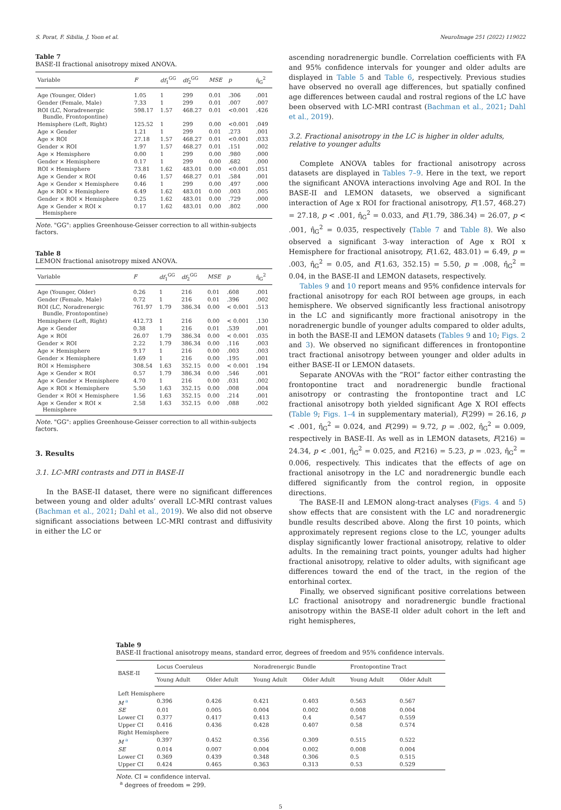S. Porat, F. Sibilia, J. Yoon et al. NeuroImage 251 (2022) 119022
Table 7
BASE-II fractional anisotropy mixed ANOVA.
| Variable | F | df<sub>1</sub><sup>GG</sup> | df<sub>2</sub><sup>GG</sup> | MSE | p | η̂<sub>G</sub><sup>2</sup> |
| --- | --- | --- | --- | --- | --- | --- |
| Age (Younger, Older) | 1.05 | 1 | 299 | 0.01 | .306 | .001 |
| Gender (Female, Male) | 7.33 | 1 | 299 | 0.01 | .007 | .007 |
| ROI (LC, Noradrenergic Bundle, Frontopontine) | 598.17 | 1.57 | 468.27 | 0.01 | <0.001 | .426 |
| Hemisphere (Left, Right) | 125.52 | 1 | 299 | 0.00 | <0.001 | .049 |
| Age × Gender | 1.21 | 1 | 299 | 0.01 | .273 | .001 |
| Age × ROI | 27.18 | 1.57 | 468.27 | 0.01 | <0.001 | .033 |
| Gender × ROI | 1.97 | 1.57 | 468.27 | 0.01 | .151 | .002 |
| Age × Hemisphere | 0.00 | 1 | 299 | 0.00 | .980 | .000 |
| Gender × Hemisphere | 0.17 | 1 | 299 | 0.00 | .682 | .000 |
| ROI × Hemisphere | 73.81 | 1.62 | 483.01 | 0.00 | <0.001 | .051 |
| Age × Gender × ROI | 0.46 | 1.57 | 468.27 | 0.01 | .584 | .001 |
| Age × Gender × Hemisphere | 0.46 | 1 | 299 | 0.00 | .497 | .000 |
| Age × ROI × Hemisphere | 6.49 | 1.62 | 483.01 | 0.00 | .003 | .005 |
| Gender × ROI × Hemisphere | 0.25 | 1.62 | 483.01 | 0.00 | .729 | .000 |
| Age × Gender × ROI × Hemisphere | 0.17 | 1.62 | 483.01 | 0.00 | .802 | .000 |
Note. "GG": applies Greenhouse-Geisser correction to all within-subjects factors.
Table 8
LEMON fractional anisotropy mixed ANOVA.
| Variable | F | df<sub>1</sub><sup>GG</sup> | df<sub>2</sub><sup>GG</sup> | MSE | p | η̂<sub>G</sub><sup>2</sup> |
| --- | --- | --- | --- | --- | --- | --- |
| Age (Younger, Older) | 0.26 | 1 | 216 | 0.01 | .608 | .001 |
| Gender (Female, Male) | 0.72 | 1 | 216 | 0.01 | .396 | .002 |
| ROI (LC, Noradrenergic Bundle, Frontopontine) | 761.97 | 1.79 | 386.34 | 0.00 | < 0.001 | .513 |
| Hemisphere (Left, Right) | 412.73 | 1 | 216 | 0.00 | < 0.001 | .130 |
| Age × Gender | 0.38 | 1 | 216 | 0.01 | .539 | .001 |
| Age × ROI | 26.07 | 1.79 | 386.34 | 0.00 | < 0.001 | .035 |
| Gender × ROI | 2.22 | 1.79 | 386.34 | 0.00 | .116 | .003 |
| Age × Hemisphere | 9.17 | 1 | 216 | 0.00 | .003 | .003 |
| Gender × Hemisphere | 1.69 | 1 | 216 | 0.00 | .195 | .001 |
| ROI × Hemisphere | 308.54 | 1.63 | 352.15 | 0.00 | < 0.001 | .194 |
| Age × Gender × ROI | 0.57 | 1.79 | 386.34 | 0.00 | .546 | .001 |
| Age × Gender × Hemisphere | 4.70 | 1 | 216 | 0.00 | .031 | .002 |
| Age × ROI × Hemisphere | 5.50 | 1.63 | 352.15 | 0.00 | .008 | .004 |
| Gender × ROI × Hemisphere | 1.56 | 1.63 | 352.15 | 0.00 | .214 | .001 |
| Age × Gender × ROI × Hemisphere | 2.58 | 1.63 | 352.15 | 0.00 | .088 | .002 |
Note. "GG": applies Greenhouse-Geisser correction to all within-subjects factors.
3. Results
3.1. LC-MRI contrasts and DTI in BASE-II
In the BASE-II dataset, there were no significant differences between young and older adults’ overall LC-MRI contrast values (Bachman et al., 2021; Dahl et al., 2019). We also did not observe significant associations between LC-MRI contrast and diffusivity in either the LC or
ascending noradrenergic bundle. Correlation coefficients with FA and 95% confidence intervals for younger and older adults are displayed in Table 5 and Table 6, respectively. Previous studies have observed no overall age differences, but spatially confined age differences between caudal and rostral regions of the LC have been observed with LC-MRI contrast (Bachman et al., 2021; Dahl et al., 2019).
3.2. Fractional anisotropy in the LC is higher in older adults, relative to younger adults
Complete ANOVA tables for fractional anisotropy across datasets are displayed in Tables 7–9. Here in the text, we report the significant ANOVA interactions involving Age and ROI. In the BASE-II and LEMON datasets, we observed a significant interaction of Age x ROI for fractional anisotropy, F(1.57, 468.27) = 27.18, p < .001, η̂<sub>G</sub><sup>2</sup> = 0.033, and F(1.79, 386.34) = 26.07, p < .001, η̂<sub>G</sub><sup>2</sup> = 0.035, respectively (Table 7 and Table 8). We also observed a significant 3-way interaction of Age x ROI x Hemisphere for fractional anisotropy, F(1.62, 483.01) = 6.49, p = .003, η̂<sub>G</sub><sup>2</sup> = 0.05, and F(1.63, 352.15) = 5.50, p = .008, η̂<sub>G</sub><sup>2</sup> = 0.04, in the BASE-II and LEMON datasets, respectively.
Tables 9 and 10 report means and 95% confidence intervals for fractional anisotropy for each ROI between age groups, in each hemisphere. We observed significantly less fractional anisotropy in the LC and significantly more fractional anisotropy in the noradrenergic bundle of younger adults compared to older adults, in both the BASE-II and LEMON datasets (Tables 9 and 10; Figs. 2 and 3). We observed no significant differences in frontopontine tract fractional anisotropy between younger and older adults in either BASE-II or LEMON datasets.
Separate ANOVAs with the “ROI” factor either contrasting the frontopontine tract and noradrenergic bundle fractional anisotropy or contrasting the frontopontine tract and LC fractional anisotropy both yielded significant Age X ROI effects (Table 9; Figs. 1–4 in supplementary material), F(299) = 26.16, p < .001, η̂<sub>G</sub><sup>2</sup> = 0.024, and F(299) = 9.72, p = .002, η̂<sub>G</sub><sup>2</sup> = 0.009, respectively in BASE-II. As well as in LEMON datasets, F(216) = 24.34, p < .001, η̂<sub>G</sub><sup>2</sup> = 0.025, and F(216) = 5.23, p = .023, η̂<sub>G</sub><sup>2</sup> = 0.006, respectively. This indicates that the effects of age on fractional anisotropy in the LC and noradrenergic bundle each differed significantly from the control region, in opposite directions.
The BASE-II and LEMON along-tract analyses (Figs. 4 and 5) show effects that are consistent with the LC and noradrenergic bundle results described above. Along the first 10 points, which approximately represent regions close to the LC, younger adults display significantly lower fractional anisotropy, relative to older adults. In the remaining tract points, younger adults had higher fractional anisotropy, relative to older adults, with significant age differences toward the end of the tract, in the region of the entorhinal cortex.
Finally, we observed significant positive correlations between LC fractional anisotropy and noradrenergic bundle fractional anisotropy within the BASE-II older adult cohort in the left and right hemispheres,
Table 9
BASE-II fractional anisotropy means, standard error, degrees of freedom and 95% confidence intervals.
| BASE-II | Locus Coeruleus | | Noradrenergic Bundle | | Frontopontine Tract | |
| --- | --- | --- | --- | --- | --- | --- |
| | Young Adult | Older Adult | Young Adult | Older Adult | Young Adult | Older Adult |
| Left Hemisphere | | | | | | |
| M <sup>a</sup> | 0.396 | 0.426 | 0.421 | 0.403 | 0.563 | 0.567 |
| SE | 0.01 | 0.005 | 0.004 | 0.002 | 0.008 | 0.004 |
| Lower CI | 0.377 | 0.417 | 0.413 | 0.4 | 0.547 | 0.559 |
| Upper CI | 0.416 | 0.436 | 0.428 | 0.407 | 0.58 | 0.574 |
| Right Hemisphere | | | | | | |
| M <sup>a</sup> | 0.397 | 0.452 | 0.356 | 0.309 | 0.515 | 0.522 |
| SE | 0.014 | 0.007 | 0.004 | 0.002 | 0.008 | 0.004 |
| Lower CI | 0.369 | 0.439 | 0.348 | 0.306 | 0.5 | 0.515 |
| Upper CI | 0.424 | 0.465 | 0.363 | 0.313 | 0.53 | 0.529 |
Note. CI = confidence interval.
<sup>a</sup> degrees of freedom = 299.
5